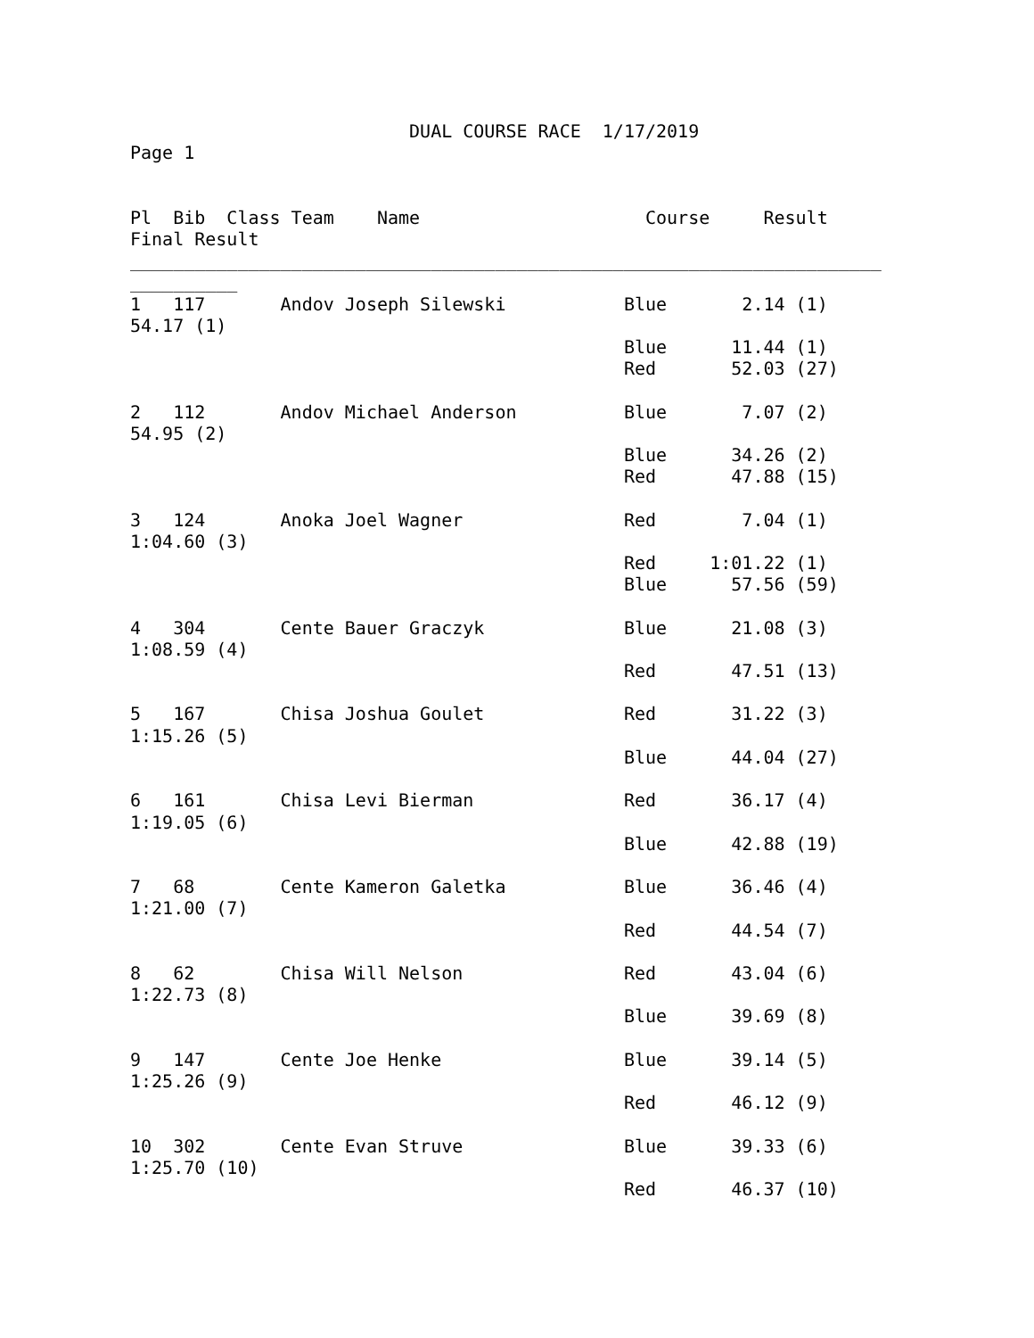DUAL COURSE RACE  1/17/2019
Page 1


Pl  Bib  Class Team    Name                     Course     Result
Final Result
______________________________________________________________________
__________
1   117       Andov Joseph Silewski           Blue       2.14 (1)
54.17 (1)
                                              Blue      11.44 (1)
                                              Red       52.03 (27)

2   112       Andov Michael Anderson          Blue       7.07 (2)
54.95 (2)
                                              Blue      34.26 (2)
                                              Red       47.88 (15)

3   124       Anoka Joel Wagner               Red        7.04 (1)
1:04.60 (3)
                                              Red     1:01.22 (1)
                                              Blue      57.56 (59)

4   304       Cente Bauer Graczyk             Blue      21.08 (3)
1:08.59 (4)
                                              Red       47.51 (13)

5   167       Chisa Joshua Goulet             Red       31.22 (3)
1:15.26 (5)
                                              Blue      44.04 (27)

6   161       Chisa Levi Bierman              Red       36.17 (4)
1:19.05 (6)
                                              Blue      42.88 (19)

7   68        Cente Kameron Galetka           Blue      36.46 (4)
1:21.00 (7)
                                              Red       44.54 (7)

8   62        Chisa Will Nelson               Red       43.04 (6)
1:22.73 (8)
                                              Blue      39.69 (8)

9   147       Cente Joe Henke                 Blue      39.14 (5)
1:25.26 (9)
                                              Red       46.12 (9)

10  302       Cente Evan Struve               Blue      39.33 (6)
1:25.70 (10)
                                              Red       46.37 (10)